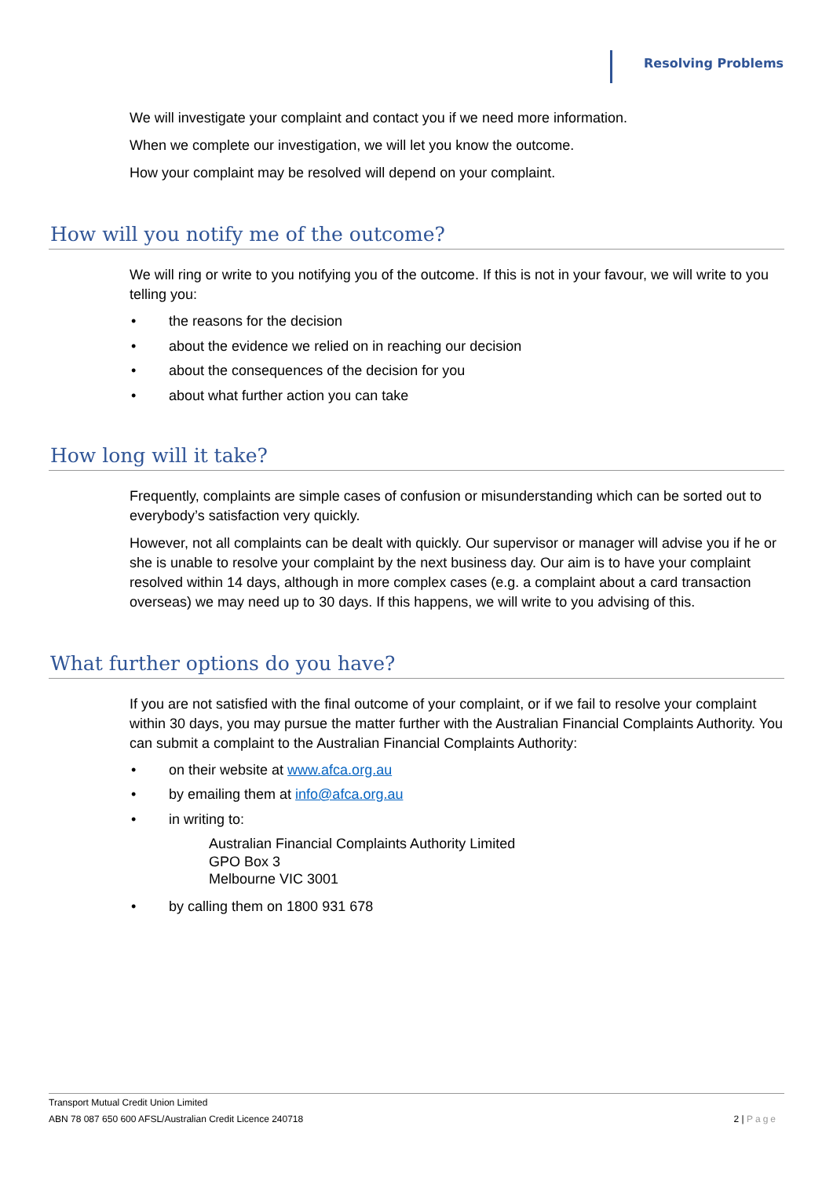Resolving Problems
We will investigate your complaint and contact you if we need more information.
When we complete our investigation, we will let you know the outcome.
How your complaint may be resolved will depend on your complaint.
How will you notify me of the outcome?
We will ring or write to you notifying you of the outcome. If this is not in your favour, we will write to you telling you:
• the reasons for the decision
• about the evidence we relied on in reaching our decision
• about the consequences of the decision for you
• about what further action you can take
How long will it take?
Frequently, complaints are simple cases of confusion or misunderstanding which can be sorted out to everybody’s satisfaction very quickly.
However, not all complaints can be dealt with quickly. Our supervisor or manager will advise you if he or she is unable to resolve your complaint by the next business day. Our aim is to have your complaint resolved within 14 days, although in more complex cases (e.g. a complaint about a card transaction overseas) we may need up to 30 days. If this happens, we will write to you advising of this.
What further options do you have?
If you are not satisfied with the final outcome of your complaint, or if we fail to resolve your complaint within 30 days, you may pursue the matter further with the Australian Financial Complaints Authority. You can submit a complaint to the Australian Financial Complaints Authority:
• on their website at www.afca.org.au
• by emailing them at info@afca.org.au
• in writing to:
Australian Financial Complaints Authority Limited
GPO Box 3
Melbourne VIC 3001
• by calling them on 1800 931 678
Transport Mutual Credit Union Limited
ABN 78 087 650 600 AFSL/Australian Credit Licence 240718 2 | Page